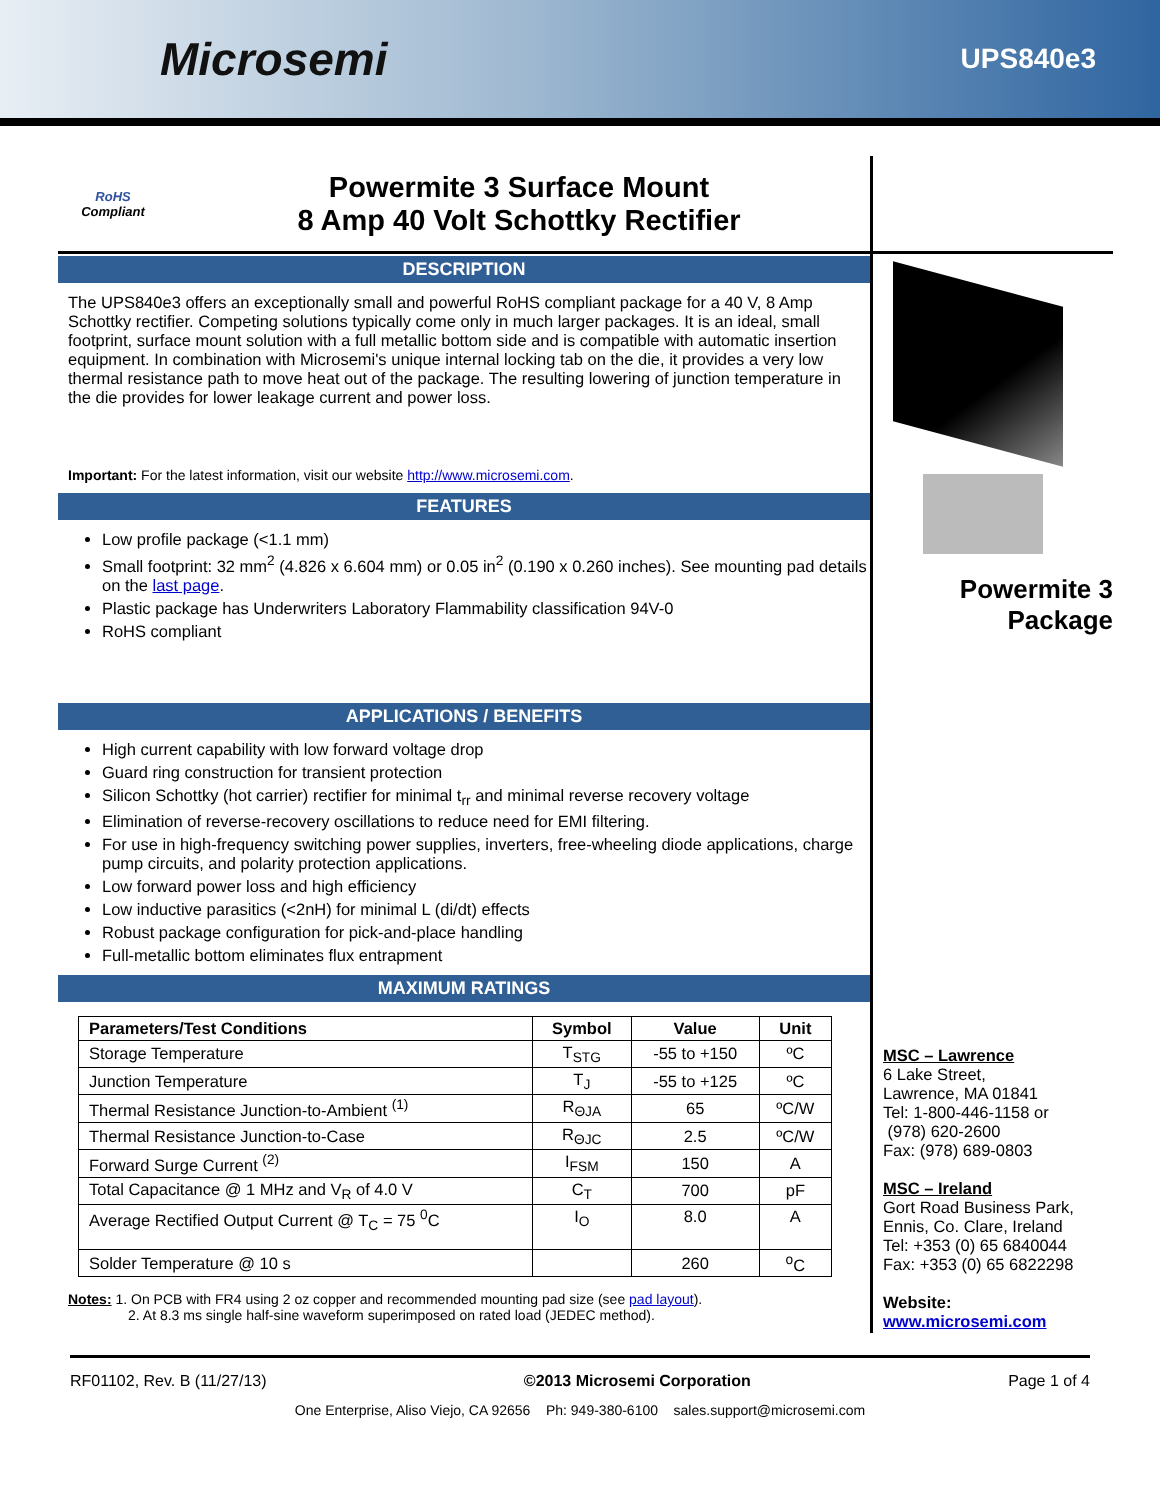Microsemi
UPS840e3
RoHS
Compliant
Powermite 3 Surface Mount
8 Amp 40 Volt Schottky Rectifier
DESCRIPTION
The UPS840e3 offers an exceptionally small and powerful RoHS compliant package for a 40 V, 8 Amp Schottky rectifier. Competing solutions typically come only in much larger packages. It is an ideal, small footprint, surface mount solution with a full metallic bottom side and is compatible with automatic insertion equipment. In combination with Microsemi's unique internal locking tab on the die, it provides a very low thermal resistance path to move heat out of the package. The resulting lowering of junction temperature in the die provides for lower leakage current and power loss.
Important: For the latest information, visit our website http://www.microsemi.com.
FEATURES
Low profile package (<1.1 mm)
Small footprint: 32 mm<sup>2</sup> (4.826 x 6.604 mm) or 0.05 in<sup>2</sup> (0.190 x 0.260 inches). See mounting pad details on the last page.
Plastic package has Underwriters Laboratory Flammability classification 94V-0
RoHS compliant
APPLICATIONS / BENEFITS
High current capability with low forward voltage drop
Guard ring construction for transient protection
Silicon Schottky (hot carrier) rectifier for minimal t<sub>rr</sub> and minimal reverse recovery voltage
Elimination of reverse-recovery oscillations to reduce need for EMI filtering.
For use in high-frequency switching power supplies, inverters, free-wheeling diode applications, charge pump circuits, and polarity protection applications.
Low forward power loss and high efficiency
Low inductive parasitics (<2nH) for minimal L (di/dt) effects
Robust package configuration for pick-and-place handling
Full-metallic bottom eliminates flux entrapment
MAXIMUM RATINGS
| Parameters/Test Conditions | Symbol | Value | Unit |
| --- | --- | --- | --- |
| Storage Temperature | T<sub>STG</sub> | -55 to +150 | ºC |
| Junction Temperature | T<sub>J</sub> | -55 to +125 | ºC |
| Thermal Resistance Junction-to-Ambient <sup>(1)</sup> | R<sub>ΘJA</sub> | 65 | ºC/W |
| Thermal Resistance Junction-to-Case | R<sub>ΘJC</sub> | 2.5 | ºC/W |
| Forward Surge Current <sup>(2)</sup> | I<sub>FSM</sub> | 150 | A |
| Total Capacitance @ 1 MHz and V<sub>R</sub> of 4.0 V | C<sub>T</sub> | 700 | pF |
| Average Rectified Output Current @ T<sub>C</sub> = 75 <sup>0</sup>C | I<sub>O</sub> | 8.0 | A |
| Solder Temperature @ 10 s | | 260 | <sup>o</sup> C |
Notes: 1. On PCB with FR4 using 2 oz copper and recommended mounting pad size (see pad layout).
2. At 8.3 ms single half-sine waveform superimposed on rated load (JEDEC method).
Powermite 3
Package
MSC – Lawrence
6 Lake Street,
Lawrence, MA 01841
Tel: 1-800-446-1158 or
(978) 620-2600
Fax: (978) 689-0803
MSC – Ireland
Gort Road Business Park,
Ennis, Co. Clare, Ireland
Tel: +353 (0) 65 6840044
Fax: +353 (0) 65 6822298
Website:
www.microsemi.com
RF01102, Rev. B (11/27/13) ©2013 Microsemi Corporation Page 1 of 4
One Enterprise, Aliso Viejo, CA 92656 Ph: 949-380-6100 sales.support@microsemi.com